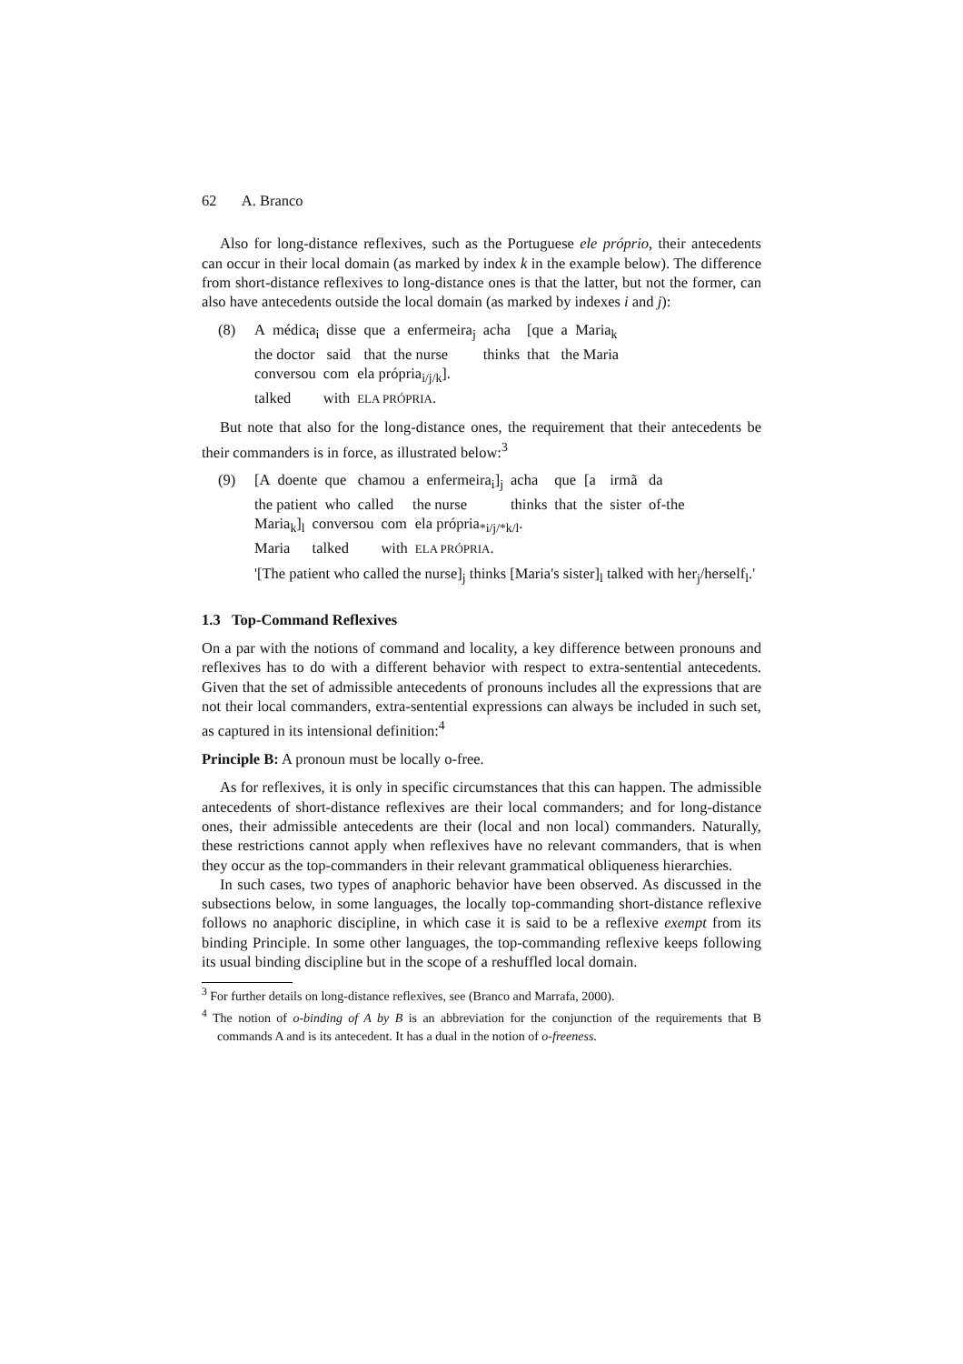62 A. Branco
Also for long-distance reflexives, such as the Portuguese ele próprio, their antecedents can occur in their local domain (as marked by index k in the example below). The difference from short-distance reflexives to long-distance ones is that the latter, but not the former, can also have antecedents outside the local domain (as marked by indexes i and j):
(8)
| A | médica<sub>i</sub> | disse | que | a | enfermeira<sub>j</sub> | acha | [que | a | Maria<sub>k</sub> |
| the doctor | | said | that | the nurse | | thinks | that | the Maria | |
| conversou | com | ela própria<sub>i/j/k</sub>]. |
| talked | with | ELA PRÓPRIA . |
But note that also for the long-distance ones, the requirement that their antecedents be their commanders is in force, as illustrated below:<sup>3</sup>
(9)
| [A | doente | que | chamou | a | enfermeira<sub>i</sub>]<sub>j</sub> | acha | que | [a | irmã | da |
| the patient | | who | called | the nurse | | thinks | that | the | sister | of-the |
| Maria<sub>k</sub>]<sub>l</sub> | conversou | com | ela própria<sub>*i/j/*k/l</sub>. |
| Maria | talked | with | ELA PRÓPRIA . |
'[The patient who called the nurse]<sub>j</sub> thinks [Maria's sister]<sub>l</sub> talked with her<sub>j</sub>/herself<sub>l</sub>.'
1.3 Top-Command Reflexives
On a par with the notions of command and locality, a key difference between pronouns and reflexives has to do with a different behavior with respect to extra-sentential antecedents. Given that the set of admissible antecedents of pronouns includes all the expressions that are not their local commanders, extra-sentential expressions can always be included in such set, as captured in its intensional definition:<sup>4</sup>
Principle B: A pronoun must be locally o-free.
As for reflexives, it is only in specific circumstances that this can happen. The admissible antecedents of short-distance reflexives are their local commanders; and for long-distance ones, their admissible antecedents are their (local and non local) commanders. Naturally, these restrictions cannot apply when reflexives have no relevant commanders, that is when they occur as the top-commanders in their relevant grammatical obliqueness hierarchies.
In such cases, two types of anaphoric behavior have been observed. As discussed in the subsections below, in some languages, the locally top-commanding short-distance reflexive follows no anaphoric discipline, in which case it is said to be a reflexive exempt from its binding Principle. In some other languages, the top-commanding reflexive keeps following its usual binding discipline but in the scope of a reshuffled local domain.
<sup>3</sup> For further details on long-distance reflexives, see (Branco and Marrafa, 2000).
<sup>4</sup> The notion of o-binding of A by B is an abbreviation for the conjunction of the requirements that B commands A and is its antecedent. It has a dual in the notion of o-freeness.